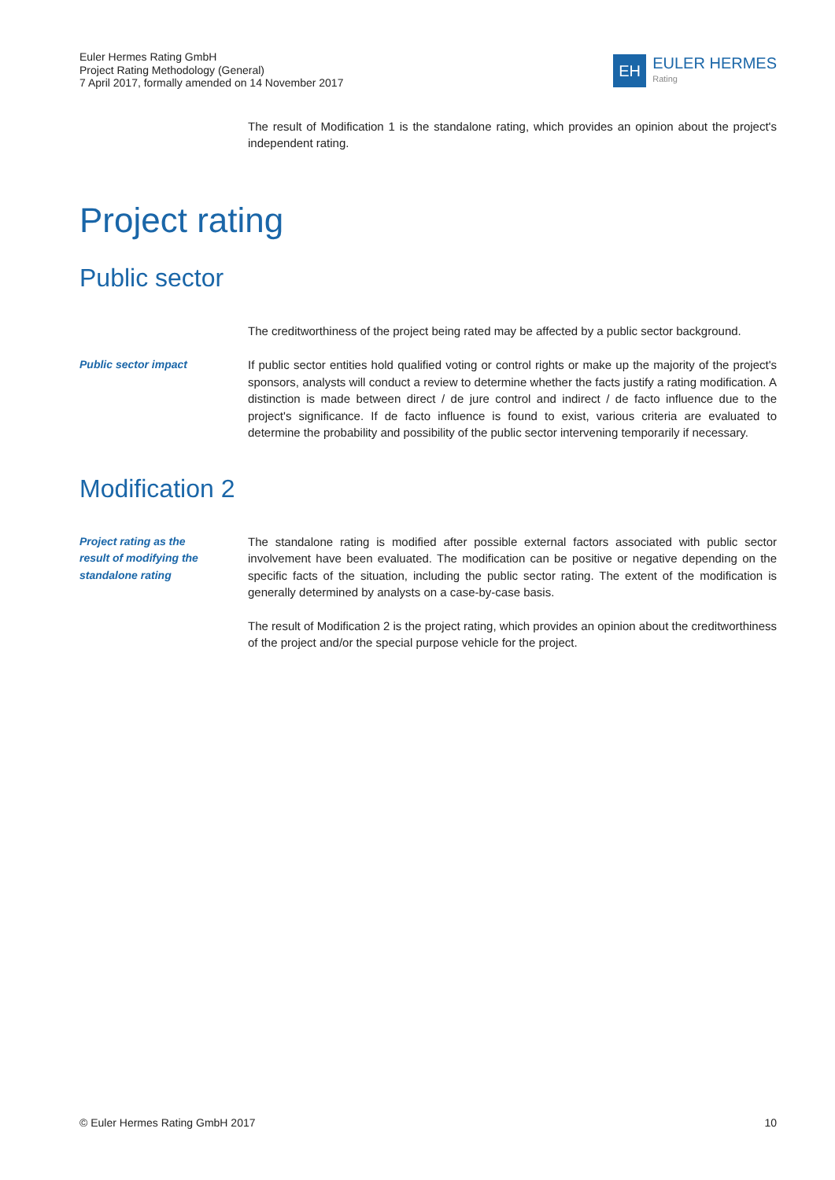Euler Hermes Rating GmbH
Project Rating Methodology (General)
7 April 2017, formally amended on 14 November 2017
EH
EULER HERMES
Rating
The result of Modification 1 is the standalone rating, which provides an opinion about the project's independent rating.
Project rating
Public sector
The creditworthiness of the project being rated may be affected by a public sector background.
Public sector impact If public sector entities hold qualified voting or control rights or make up the majority of the project's sponsors, analysts will conduct a review to determine whether the facts justify a rating modification. A distinction is made between direct / de jure control and indirect / de facto influence due to the project's significance. If de facto influence is found to exist, various criteria are evaluated to determine the probability and possibility of the public sector intervening temporarily if necessary.
Modification 2
Project rating as the
result of modifying the
standalone rating
The standalone rating is modified after possible external factors associated with public sector involvement have been evaluated. The modification can be positive or negative depending on the specific facts of the situation, including the public sector rating. The extent of the modification is generally determined by analysts on a case-by-case basis.
The result of Modification 2 is the project rating, which provides an opinion about the creditworthiness of the project and/or the special purpose vehicle for the project.
© Euler Hermes Rating GmbH 2017 10